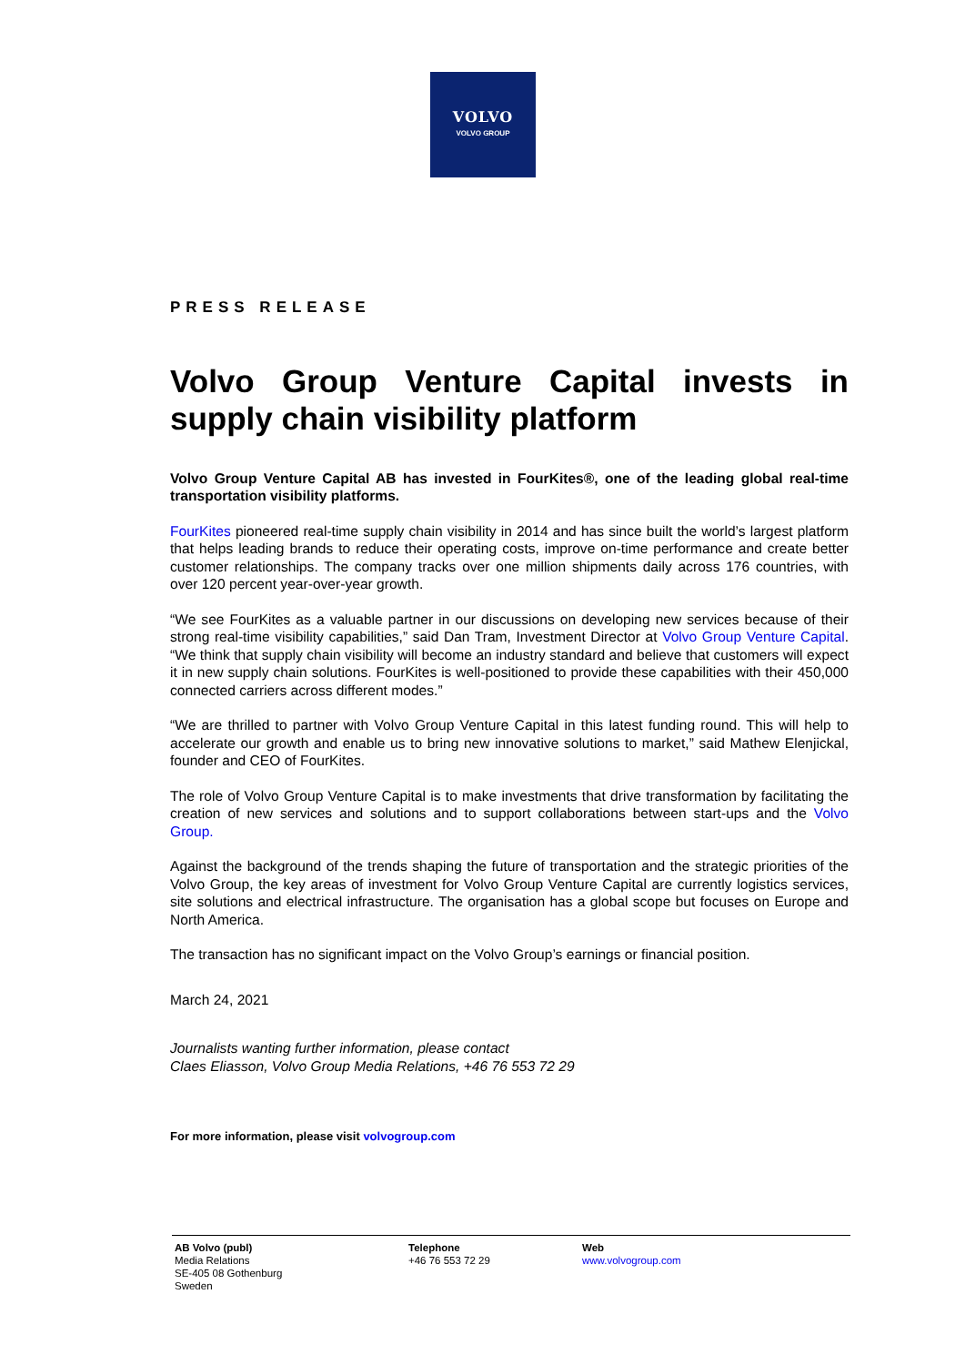VOLVO
VOLVO GROUP
PRESS RELEASE
Volvo Group Venture Capital invests in supply chain visibility platform
Volvo Group Venture Capital AB has invested in FourKites®, one of the leading global real-time transportation visibility platforms.
FourKites pioneered real-time supply chain visibility in 2014 and has since built the world’s largest platform that helps leading brands to reduce their operating costs, improve on-time performance and create better customer relationships. The company tracks over one million shipments daily across 176 countries, with over 120 percent year-over-year growth.
“We see FourKites as a valuable partner in our discussions on developing new services because of their strong real-time visibility capabilities,” said Dan Tram, Investment Director at Volvo Group Venture Capital. “We think that supply chain visibility will become an industry standard and believe that customers will expect it in new supply chain solutions. FourKites is well-positioned to provide these capabilities with their 450,000 connected carriers across different modes.”
“We are thrilled to partner with Volvo Group Venture Capital in this latest funding round. This will help to accelerate our growth and enable us to bring new innovative solutions to market,” said Mathew Elenjickal, founder and CEO of FourKites.
The role of Volvo Group Venture Capital is to make investments that drive transformation by facilitating the creation of new services and solutions and to support collaborations between start-ups and the Volvo Group.
Against the background of the trends shaping the future of transportation and the strategic priorities of the Volvo Group, the key areas of investment for Volvo Group Venture Capital are currently logistics services, site solutions and electrical infrastructure. The organisation has a global scope but focuses on Europe and North America.
The transaction has no significant impact on the Volvo Group’s earnings or financial position.
March 24, 2021
Journalists wanting further information, please contact
Claes Eliasson, Volvo Group Media Relations, +46 76 553 72 29
For more information, please visit volvogroup.com
AB Volvo (publ)
Media Relations
SE-405 08 Gothenburg
Sweden
Telephone
+46 76 553 72 29
Web
www.volvogroup.com